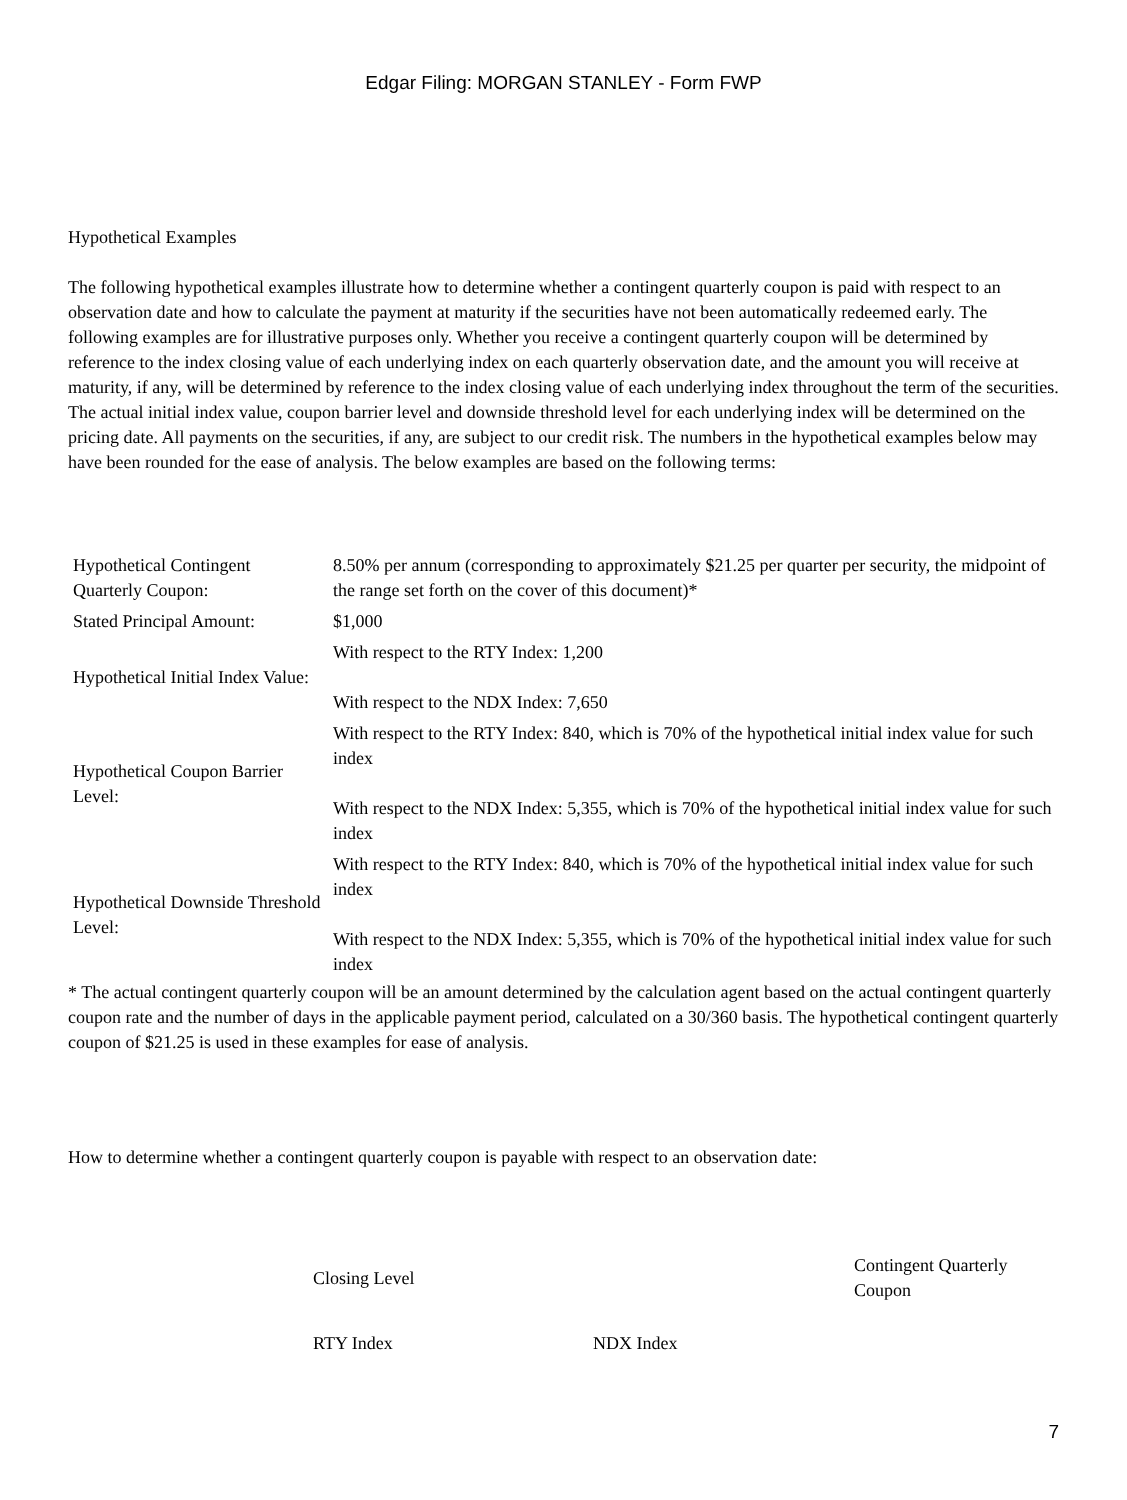Edgar Filing: MORGAN STANLEY - Form FWP
Hypothetical Examples
The following hypothetical examples illustrate how to determine whether a contingent quarterly coupon is paid with respect to an observation date and how to calculate the payment at maturity if the securities have not been automatically redeemed early. The following examples are for illustrative purposes only. Whether you receive a contingent quarterly coupon will be determined by reference to the index closing value of each underlying index on each quarterly observation date, and the amount you will receive at maturity, if any, will be determined by reference to the index closing value of each underlying index throughout the term of the securities. The actual initial index value, coupon barrier level and downside threshold level for each underlying index will be determined on the pricing date. All payments on the securities, if any, are subject to our credit risk. The numbers in the hypothetical examples below may have been rounded for the ease of analysis. The below examples are based on the following terms:
| Hypothetical Contingent Quarterly Coupon: | 8.50% per annum (corresponding to approximately $21.25 per quarter per security, the midpoint of the range set forth on the cover of this document)* |
| Stated Principal Amount: | $1,000 |
| Hypothetical Initial Index Value: | With respect to the RTY Index: 1,200 With respect to the NDX Index: 7,650 |
| Hypothetical Coupon Barrier Level: | With respect to the RTY Index: 840, which is 70% of the hypothetical initial index value for such index With respect to the NDX Index: 5,355, which is 70% of the hypothetical initial index value for such index |
| Hypothetical Downside Threshold Level: | With respect to the RTY Index: 840, which is 70% of the hypothetical initial index value for such index With respect to the NDX Index: 5,355, which is 70% of the hypothetical initial index value for such index |
* The actual contingent quarterly coupon will be an amount determined by the calculation agent based on the actual contingent quarterly coupon rate and the number of days in the applicable payment period, calculated on a 30/360 basis. The hypothetical contingent quarterly coupon of $21.25 is used in these examples for ease of analysis.
How to determine whether a contingent quarterly coupon is payable with respect to an observation date:
| | Closing Level | | Contingent Quarterly Coupon |
| | RTY Index | NDX Index | |
7